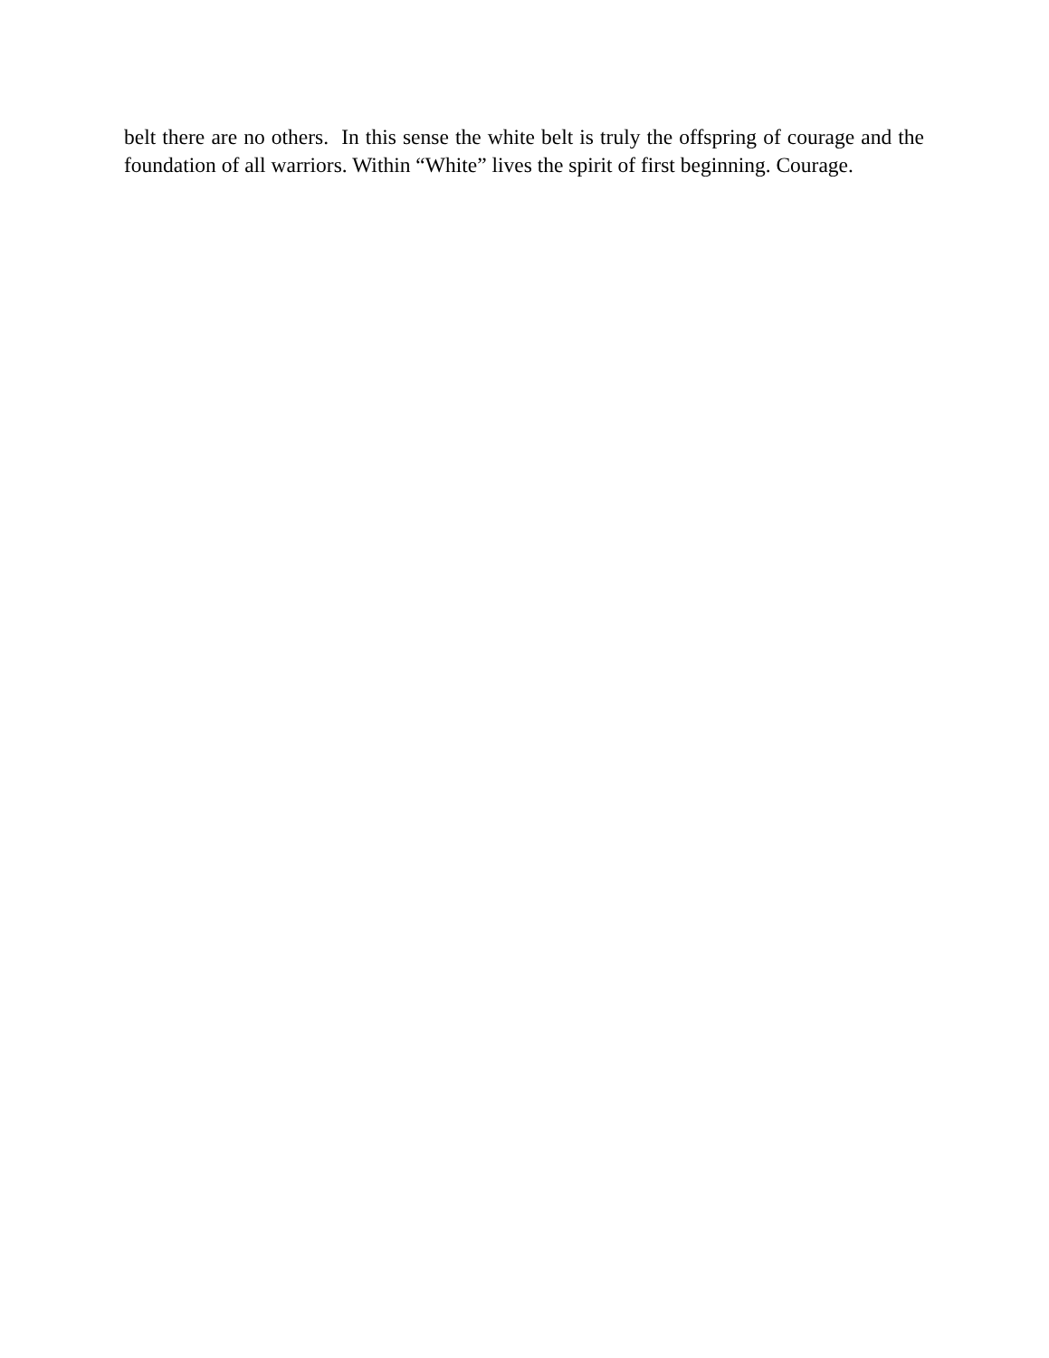belt there are no others. In this sense the white belt is truly the offspring of courage and the foundation of all warriors. Within “White” lives the spirit of first beginning. Courage.